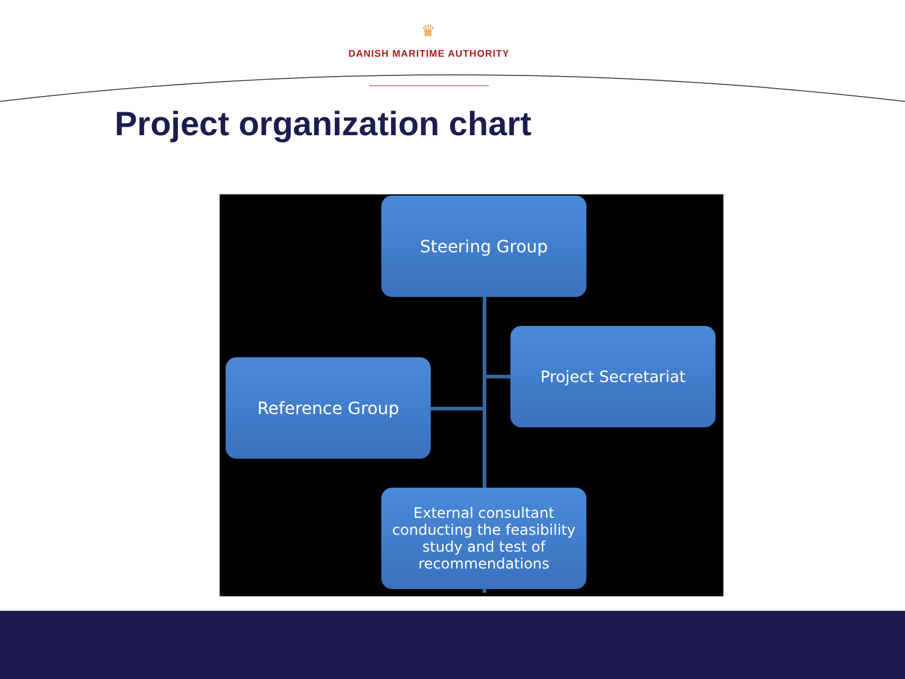♛
DANISH MARITIME AUTHORITY
Project organization chart
Steering Group
Project Secretariat
Reference Group
External consultant conducting the feasibility study and test of recommendations